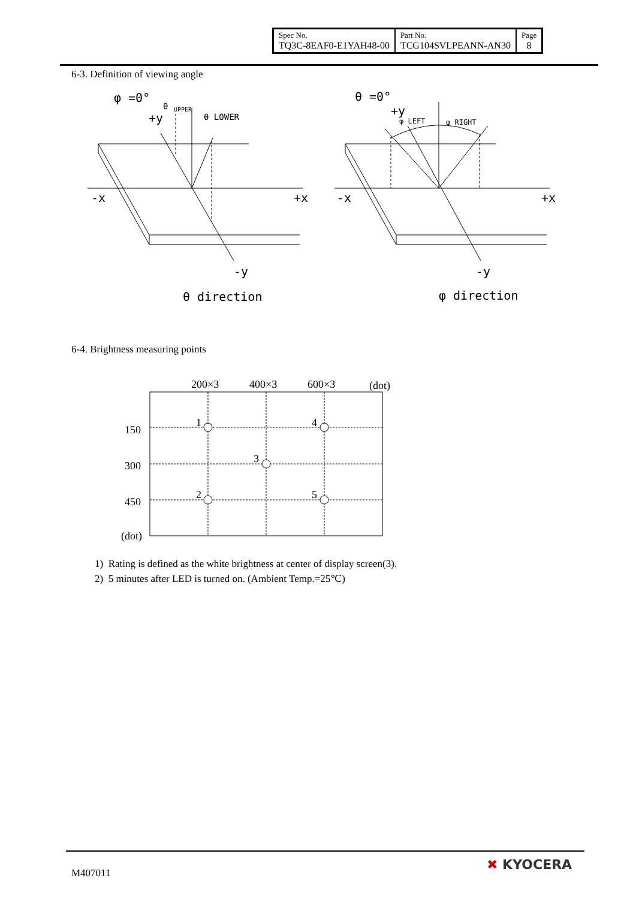| Spec No. TQ3C-8EAF0-E1YAH48-00 | Part No. TCG104SVLPEANN-AN30 | Page 8 |
6-3. Definition of viewing angle
φ =0°
+y
θ
UPPER
θ LOWER
-x
+x
-y
θ direction
θ =0°
+y
φ LEFT
φ RIGHT
-x
+x
-y
φ direction
6-4. Brightness measuring points
200×3
400×3
600×3
(dot)
150
300
450
(dot)
1
4
3
2
5
1) Rating is defined as the white brightness at center of display screen(3).
2) 5 minutes after LED is turned on. (Ambient Temp.=25℃)
M407011
✖ KYOCERA